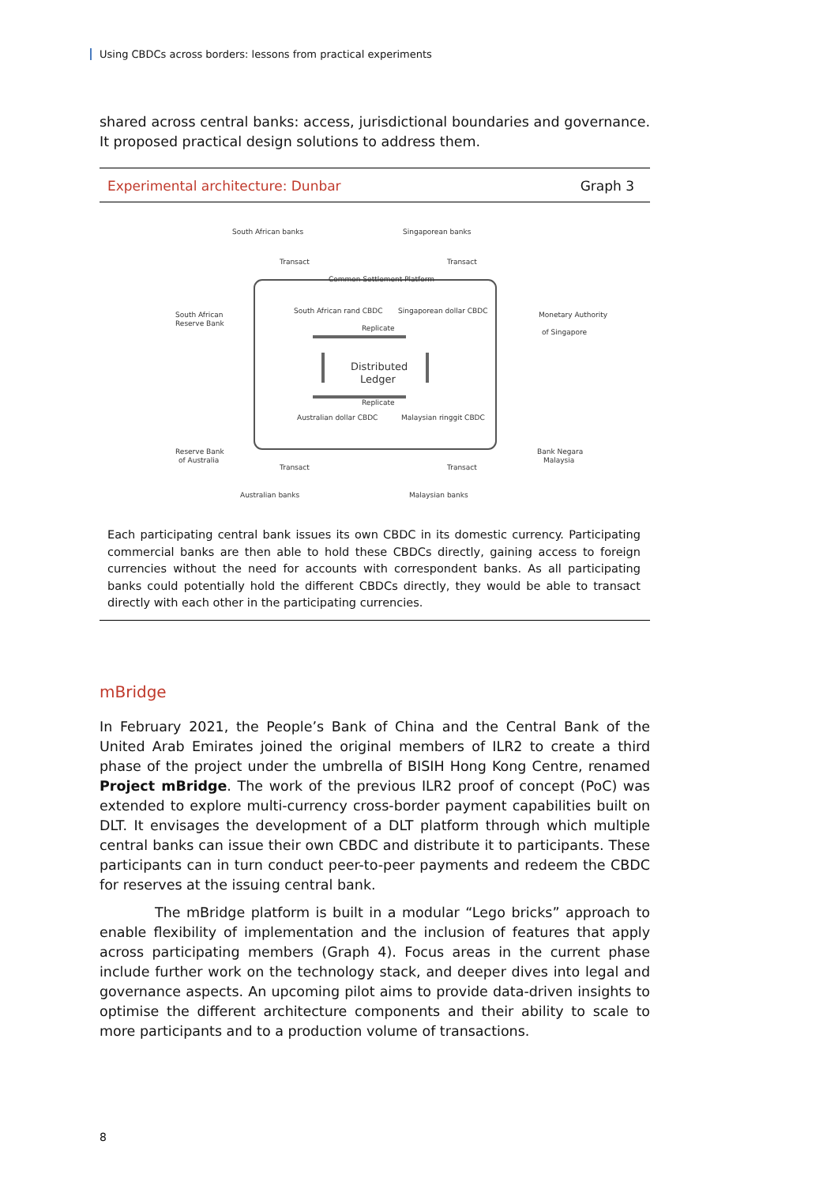Using CBDCs across borders: lessons from practical experiments
shared across central banks: access, jurisdictional boundaries and governance. It proposed practical design solutions to address them.
Experimental architecture: Dunbar Graph 3
South African banks
Singaporean banks
Common Settlement Platform
South African
Reserve Bank
Monetary Authority
of Singapore
South African rand CBDC
Singaporean dollar CBDC
Distributed
Ledger
Australian dollar CBDC
Malaysian ringgit CBDC
Reserve Bank
of Australia
Bank Negara
Malaysia
Australian banks
Malaysian banks
Replicate
Replicate
Transact
Transact
Transact
Transact
Each participating central bank issues its own CBDC in its domestic currency. Participating commercial banks are then able to hold these CBDCs directly, gaining access to foreign currencies without the need for accounts with correspondent banks. As all participating banks could potentially hold the different CBDCs directly, they would be able to transact directly with each other in the participating currencies.
mBridge
In February 2021, the People’s Bank of China and the Central Bank of the United Arab Emirates joined the original members of ILR2 to create a third phase of the project under the umbrella of BISIH Hong Kong Centre, renamed Project mBridge. The work of the previous ILR2 proof of concept (PoC) was extended to explore multi-currency cross-border payment capabilities built on DLT. It envisages the development of a DLT platform through which multiple central banks can issue their own CBDC and distribute it to participants. These participants can in turn conduct peer-to-peer payments and redeem the CBDC for reserves at the issuing central bank.
The mBridge platform is built in a modular “Lego bricks” approach to enable flexibility of implementation and the inclusion of features that apply across participating members (Graph 4). Focus areas in the current phase include further work on the technology stack, and deeper dives into legal and governance aspects. An upcoming pilot aims to provide data-driven insights to optimise the different architecture components and their ability to scale to more participants and to a production volume of transactions.
8